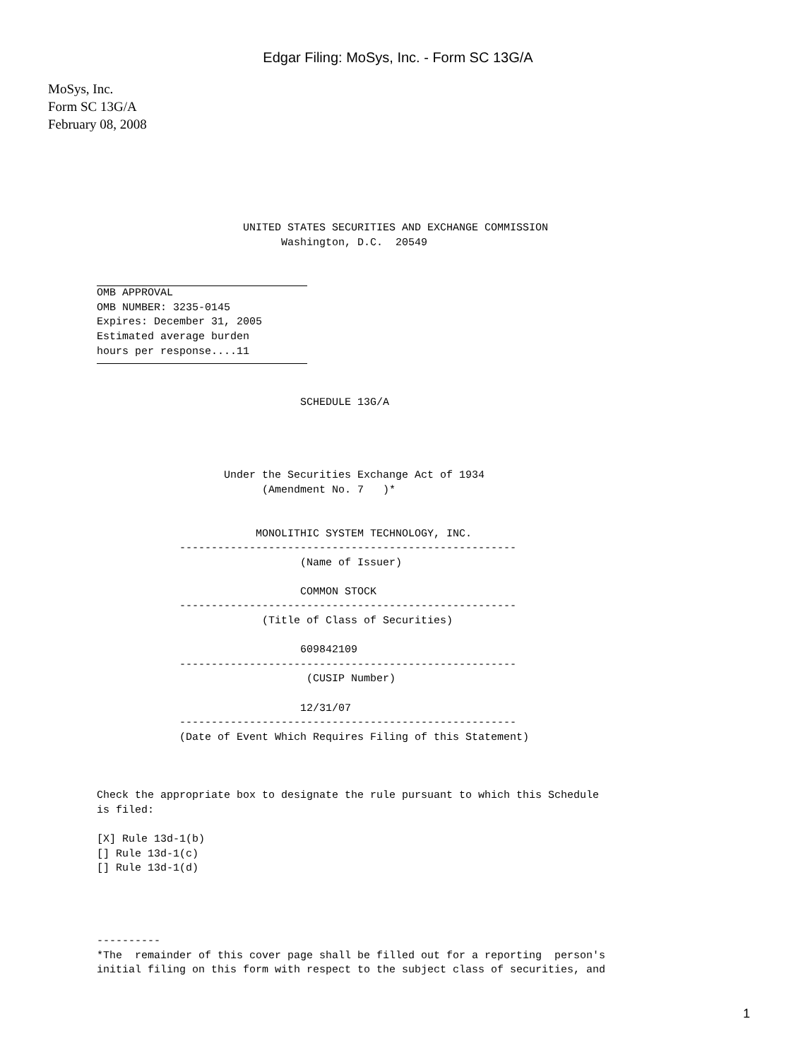Edgar Filing: MoSys, Inc. - Form SC 13G/A
MoSys, Inc.
Form SC 13G/A
February 08, 2008
                       UNITED STATES SECURITIES AND EXCHANGE COMMISSION
                             Washington, D.C.  20549
OMB APPROVAL
OMB NUMBER: 3235-0145
Expires: December 31, 2005
Estimated average burden
hours per response....11
                                SCHEDULE 13G/A




                    Under the Securities Exchange Act of 1934
                          (Amendment No. 7   )*


                         MONOLITHIC SYSTEM TECHNOLOGY, INC.
             -----------------------------------------------------
                                (Name of Issuer)

                                COMMON STOCK
             -----------------------------------------------------
                          (Title of Class of Securities)

                                609842109
             -----------------------------------------------------
                                 (CUSIP Number)

                                12/31/07
             -----------------------------------------------------
             (Date of Event Which Requires Filing of this Statement)



Check the appropriate box to designate the rule pursuant to which this Schedule
is filed:

[X] Rule 13d-1(b)
[] Rule 13d-1(c)
[] Rule 13d-1(d)




----------
*The  remainder of this cover page shall be filled out for a reporting  person's
initial filing on this form with respect to the subject class of securities, and
1